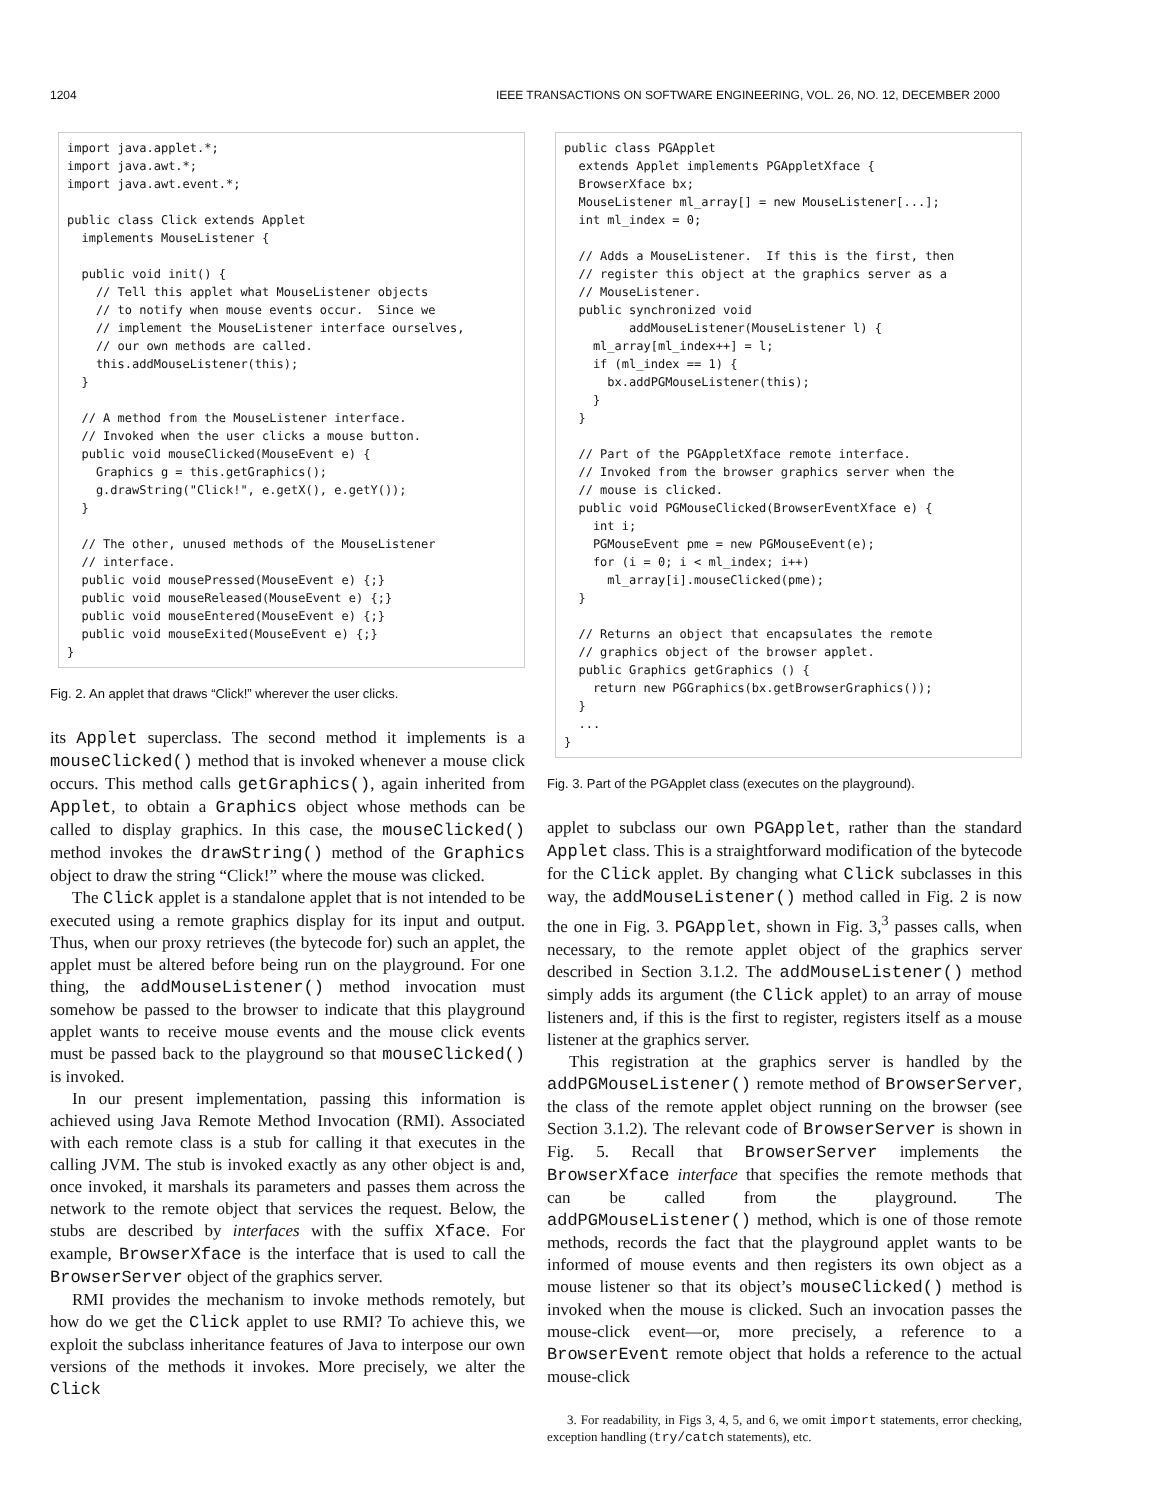1204 IEEE TRANSACTIONS ON SOFTWARE ENGINEERING, VOL. 26, NO. 12, DECEMBER 2000
import java.applet.*;
import java.awt.*;
import java.awt.event.*;

public class Click extends Applet
  implements MouseListener {

  public void init() {
    // Tell this applet what MouseListener objects
    // to notify when mouse events occur.  Since we
    // implement the MouseListener interface ourselves,
    // our own methods are called.
    this.addMouseListener(this);
  }

  // A method from the MouseListener interface.
  // Invoked when the user clicks a mouse button.
  public void mouseClicked(MouseEvent e) {
    Graphics g = this.getGraphics();
    g.drawString("Click!", e.getX(), e.getY());
  }

  // The other, unused methods of the MouseListener
  // interface.
  public void mousePressed(MouseEvent e) {;}
  public void mouseReleased(MouseEvent e) {;}
  public void mouseEntered(MouseEvent e) {;}
  public void mouseExited(MouseEvent e) {;}
}
Fig. 2. An applet that draws “Click!” wherever the user clicks.
its Applet superclass. The second method it implements is a mouseClicked() method that is invoked whenever a mouse click occurs. This method calls getGraphics(), again inherited from Applet, to obtain a Graphics object whose methods can be called to display graphics. In this case, the mouseClicked() method invokes the drawString() method of the Graphics object to draw the string “Click!” where the mouse was clicked.
The Click applet is a standalone applet that is not intended to be executed using a remote graphics display for its input and output. Thus, when our proxy retrieves (the bytecode for) such an applet, the applet must be altered before being run on the playground. For one thing, the addMouseListener() method invocation must somehow be passed to the browser to indicate that this playground applet wants to receive mouse events and the mouse click events must be passed back to the playground so that mouseClicked() is invoked.
In our present implementation, passing this information is achieved using Java Remote Method Invocation (RMI). Associated with each remote class is a stub for calling it that executes in the calling JVM. The stub is invoked exactly as any other object is and, once invoked, it marshals its parameters and passes them across the network to the remote object that services the request. Below, the stubs are described by interfaces with the suffix Xface. For example, BrowserXface is the interface that is used to call the BrowserServer object of the graphics server.
RMI provides the mechanism to invoke methods remotely, but how do we get the Click applet to use RMI? To achieve this, we exploit the subclass inheritance features of Java to interpose our own versions of the methods it invokes. More precisely, we alter the Click
public class PGApplet
  extends Applet implements PGAppletXface {
  BrowserXface bx;
  MouseListener ml_array[] = new MouseListener[...];
  int ml_index = 0;

  // Adds a MouseListener.  If this is the first, then
  // register this object at the graphics server as a
  // MouseListener.
  public synchronized void
         addMouseListener(MouseListener l) {
    ml_array[ml_index++] = l;
    if (ml_index == 1) {
      bx.addPGMouseListener(this);
    }
  }

  // Part of the PGAppletXface remote interface.
  // Invoked from the browser graphics server when the
  // mouse is clicked.
  public void PGMouseClicked(BrowserEventXface e) {
    int i;
    PGMouseEvent pme = new PGMouseEvent(e);
    for (i = 0; i < ml_index; i++)
      ml_array[i].mouseClicked(pme);
  }

  // Returns an object that encapsulates the remote
  // graphics object of the browser applet.
  public Graphics getGraphics () {
    return new PGGraphics(bx.getBrowserGraphics());
  }
  ...
}
Fig. 3. Part of the PGApplet class (executes on the playground).
applet to subclass our own PGApplet, rather than the standard Applet class. This is a straightforward modification of the bytecode for the Click applet. By changing what Click subclasses in this way, the addMouseListener() method called in Fig. 2 is now the one in Fig. 3. PGApplet, shown in Fig. 3,<sup>3</sup> passes calls, when necessary, to the remote applet object of the graphics server described in Section 3.1.2. The addMouseListener() method simply adds its argument (the Click applet) to an array of mouse listeners and, if this is the first to register, registers itself as a mouse listener at the graphics server.
This registration at the graphics server is handled by the addPGMouseListener() remote method of BrowserServer, the class of the remote applet object running on the browser (see Section 3.1.2). The relevant code of BrowserServer is shown in Fig. 5. Recall that BrowserServer implements the BrowserXface interface that specifies the remote methods that can be called from the playground. The addPGMouseListener() method, which is one of those remote methods, records the fact that the playground applet wants to be informed of mouse events and then registers its own object as a mouse listener so that its object’s mouseClicked() method is invoked when the mouse is clicked. Such an invocation passes the mouse-click event—or, more precisely, a reference to a BrowserEvent remote object that holds a reference to the actual mouse-click
3. For readability, in Figs 3, 4, 5, and 6, we omit import statements, error checking, exception handling (try/catch statements), etc.